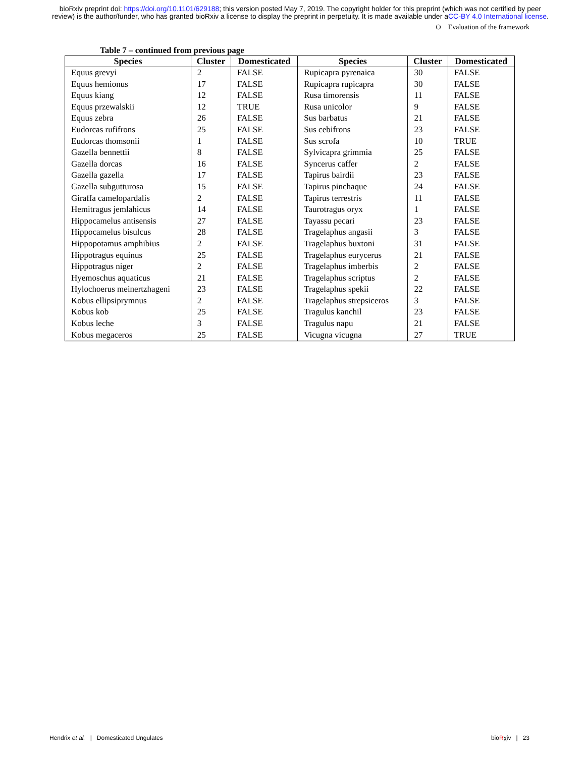bioRxiv preprint doi: https://doi.org/10.1101/629188; this version posted May 7, 2019. The copyright holder for this preprint (which was not certified by peer review) is the author/funder, who has granted bioRxiv a license to display the preprint in perpetuity. It is made available under aCC-BY 4.0 International license.
O Evaluation of the framework
Table 7 – continued from previous page
| Species | Cluster | Domesticated | Species | Cluster | Domesticated |
| --- | --- | --- | --- | --- | --- |
| Equus grevyi | 2 | FALSE | Rupicapra pyrenaica | 30 | FALSE |
| Equus hemionus | 17 | FALSE | Rupicapra rupicapra | 30 | FALSE |
| Equus kiang | 12 | FALSE | Rusa timorensis | 11 | FALSE |
| Equus przewalskii | 12 | TRUE | Rusa unicolor | 9 | FALSE |
| Equus zebra | 26 | FALSE | Sus barbatus | 21 | FALSE |
| Eudorcas rufifrons | 25 | FALSE | Sus cebifrons | 23 | FALSE |
| Eudorcas thomsonii | 1 | FALSE | Sus scrofa | 10 | TRUE |
| Gazella bennettii | 8 | FALSE | Sylvicapra grimmia | 25 | FALSE |
| Gazella dorcas | 16 | FALSE | Syncerus caffer | 2 | FALSE |
| Gazella gazella | 17 | FALSE | Tapirus bairdii | 23 | FALSE |
| Gazella subgutturosa | 15 | FALSE | Tapirus pinchaque | 24 | FALSE |
| Giraffa camelopardalis | 2 | FALSE | Tapirus terrestris | 11 | FALSE |
| Hemitragus jemlahicus | 14 | FALSE | Taurotragus oryx | 1 | FALSE |
| Hippocamelus antisensis | 27 | FALSE | Tayassu pecari | 23 | FALSE |
| Hippocamelus bisulcus | 28 | FALSE | Tragelaphus angasii | 3 | FALSE |
| Hippopotamus amphibius | 2 | FALSE | Tragelaphus buxtoni | 31 | FALSE |
| Hippotragus equinus | 25 | FALSE | Tragelaphus eurycerus | 21 | FALSE |
| Hippotragus niger | 2 | FALSE | Tragelaphus imberbis | 2 | FALSE |
| Hyemoschus aquaticus | 21 | FALSE | Tragelaphus scriptus | 2 | FALSE |
| Hylochoerus meinertzhageni | 23 | FALSE | Tragelaphus spekii | 22 | FALSE |
| Kobus ellipsiprymnus | 2 | FALSE | Tragelaphus strepsiceros | 3 | FALSE |
| Kobus kob | 25 | FALSE | Tragulus kanchil | 23 | FALSE |
| Kobus leche | 3 | FALSE | Tragulus napu | 21 | FALSE |
| Kobus megaceros | 25 | FALSE | Vicugna vicugna | 27 | TRUE |
Hendrix et al. | Domesticated Ungulates bioRχiv | 23